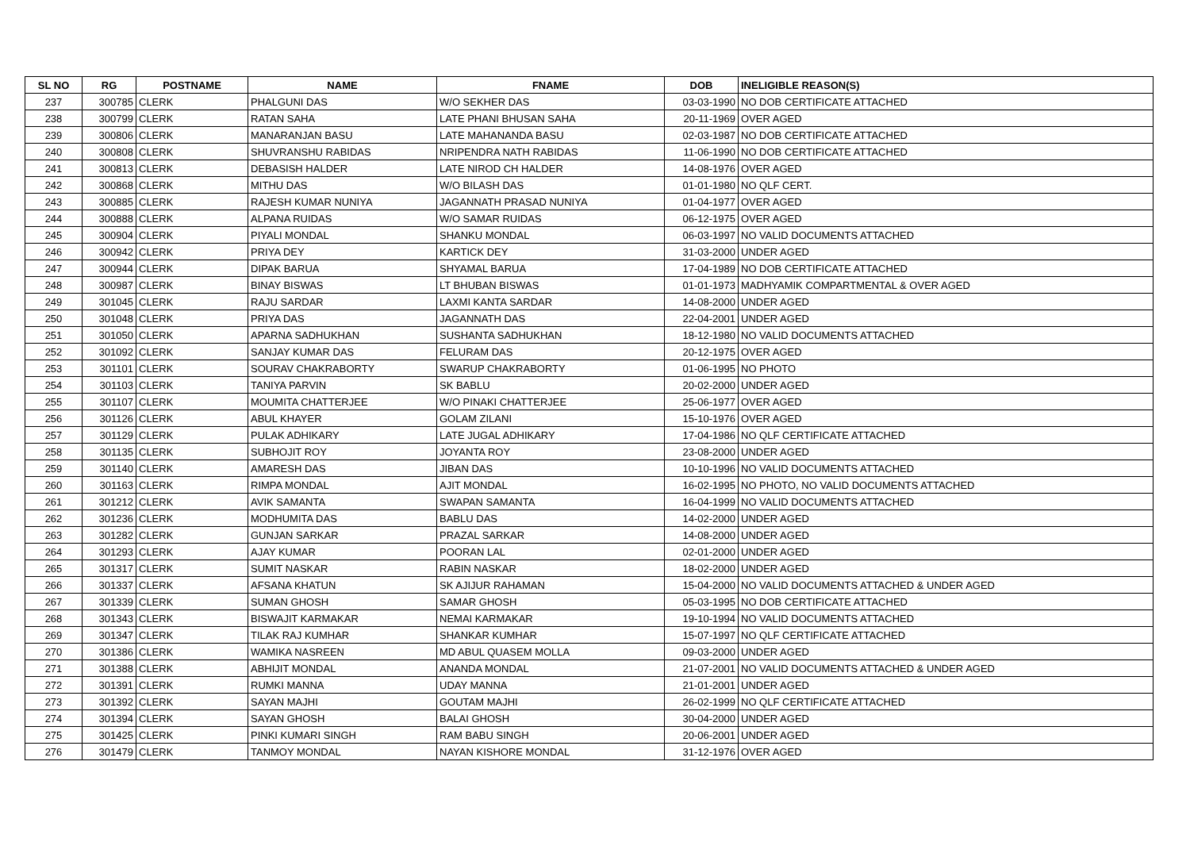| SL NO | RG | POSTNAME | NAME | FNAME | DOB | INELIGIBLE REASON(S) |
| --- | --- | --- | --- | --- | --- | --- |
| 237 | 300785 | CLERK | PHALGUNI DAS | W/O SEKHER DAS | 03-03-1990 | NO DOB CERTIFICATE ATTACHED |
| 238 | 300799 | CLERK | RATAN SAHA | LATE PHANI BHUSAN SAHA | 20-11-1969 | OVER AGED |
| 239 | 300806 | CLERK | MANARANJAN BASU | LATE MAHANANDA BASU | 02-03-1987 | NO DOB CERTIFICATE ATTACHED |
| 240 | 300808 | CLERK | SHUVRANSHU RABIDAS | NRIPENDRA NATH RABIDAS | 11-06-1990 | NO DOB CERTIFICATE ATTACHED |
| 241 | 300813 | CLERK | DEBASISH HALDER | LATE NIROD CH HALDER | 14-08-1976 | OVER AGED |
| 242 | 300868 | CLERK | MITHU DAS | W/O BILASH DAS | 01-01-1980 | NO QLF CERT. |
| 243 | 300885 | CLERK | RAJESH KUMAR NUNIYA | JAGANNATH PRASAD NUNIYA | 01-04-1977 | OVER AGED |
| 244 | 300888 | CLERK | ALPANA RUIDAS | W/O SAMAR RUIDAS | 06-12-1975 | OVER AGED |
| 245 | 300904 | CLERK | PIYALI MONDAL | SHANKU MONDAL | 06-03-1997 | NO VALID DOCUMENTS ATTACHED |
| 246 | 300942 | CLERK | PRIYA DEY | KARTICK DEY | 31-03-2000 | UNDER AGED |
| 247 | 300944 | CLERK | DIPAK BARUA | SHYAMAL BARUA | 17-04-1989 | NO DOB CERTIFICATE ATTACHED |
| 248 | 300987 | CLERK | BINAY BISWAS | LT BHUBAN BISWAS | 01-01-1973 | MADHYAMIK COMPARTMENTAL & OVER AGED |
| 249 | 301045 | CLERK | RAJU SARDAR | LAXMI KANTA SARDAR | 14-08-2000 | UNDER AGED |
| 250 | 301048 | CLERK | PRIYA DAS | JAGANNATH DAS | 22-04-2001 | UNDER AGED |
| 251 | 301050 | CLERK | APARNA SADHUKHAN | SUSHANTA SADHUKHAN | 18-12-1980 | NO VALID DOCUMENTS ATTACHED |
| 252 | 301092 | CLERK | SANJAY KUMAR DAS | FELURAM DAS | 20-12-1975 | OVER AGED |
| 253 | 301101 | CLERK | SOURAV CHAKRABORTY | SWARUP CHAKRABORTY | 01-06-1995 | NO PHOTO |
| 254 | 301103 | CLERK | TANIYA PARVIN | SK BABLU | 20-02-2000 | UNDER AGED |
| 255 | 301107 | CLERK | MOUMITA CHATTERJEE | W/O PINAKI CHATTERJEE | 25-06-1977 | OVER AGED |
| 256 | 301126 | CLERK | ABUL KHAYER | GOLAM ZILANI | 15-10-1976 | OVER AGED |
| 257 | 301129 | CLERK | PULAK ADHIKARY | LATE JUGAL ADHIKARY | 17-04-1986 | NO QLF CERTIFICATE ATTACHED |
| 258 | 301135 | CLERK | SUBHOJIT ROY | JOYANTA ROY | 23-08-2000 | UNDER AGED |
| 259 | 301140 | CLERK | AMARESH DAS | JIBAN DAS | 10-10-1996 | NO VALID DOCUMENTS ATTACHED |
| 260 | 301163 | CLERK | RIMPA MONDAL | AJIT MONDAL | 16-02-1995 | NO PHOTO, NO VALID DOCUMENTS ATTACHED |
| 261 | 301212 | CLERK | AVIK SAMANTA | SWAPAN SAMANTA | 16-04-1999 | NO VALID DOCUMENTS ATTACHED |
| 262 | 301236 | CLERK | MODHUMITA DAS | BABLU DAS | 14-02-2000 | UNDER AGED |
| 263 | 301282 | CLERK | GUNJAN SARKAR | PRAZAL SARKAR | 14-08-2000 | UNDER AGED |
| 264 | 301293 | CLERK | AJAY KUMAR | POORAN LAL | 02-01-2000 | UNDER AGED |
| 265 | 301317 | CLERK | SUMIT NASKAR | RABIN NASKAR | 18-02-2000 | UNDER AGED |
| 266 | 301337 | CLERK | AFSANA KHATUN | SK AJIJUR RAHAMAN | 15-04-2000 | NO VALID DOCUMENTS ATTACHED & UNDER AGED |
| 267 | 301339 | CLERK | SUMAN GHOSH | SAMAR GHOSH | 05-03-1995 | NO DOB CERTIFICATE ATTACHED |
| 268 | 301343 | CLERK | BISWAJIT KARMAKAR | NEMAI KARMAKAR | 19-10-1994 | NO VALID DOCUMENTS ATTACHED |
| 269 | 301347 | CLERK | TILAK RAJ KUMHAR | SHANKAR KUMHAR | 15-07-1997 | NO QLF CERTIFICATE ATTACHED |
| 270 | 301386 | CLERK | WAMIKA NASREEN | MD ABUL QUASEM MOLLA | 09-03-2000 | UNDER AGED |
| 271 | 301388 | CLERK | ABHIJIT MONDAL | ANANDA MONDAL | 21-07-2001 | NO VALID DOCUMENTS ATTACHED & UNDER AGED |
| 272 | 301391 | CLERK | RUMKI MANNA | UDAY MANNA | 21-01-2001 | UNDER AGED |
| 273 | 301392 | CLERK | SAYAN MAJHI | GOUTAM MAJHI | 26-02-1999 | NO QLF CERTIFICATE ATTACHED |
| 274 | 301394 | CLERK | SAYAN GHOSH | BALAI GHOSH | 30-04-2000 | UNDER AGED |
| 275 | 301425 | CLERK | PINKI KUMARI SINGH | RAM BABU SINGH | 20-06-2001 | UNDER AGED |
| 276 | 301479 | CLERK | TANMOY MONDAL | NAYAN KISHORE MONDAL | 31-12-1976 | OVER AGED |